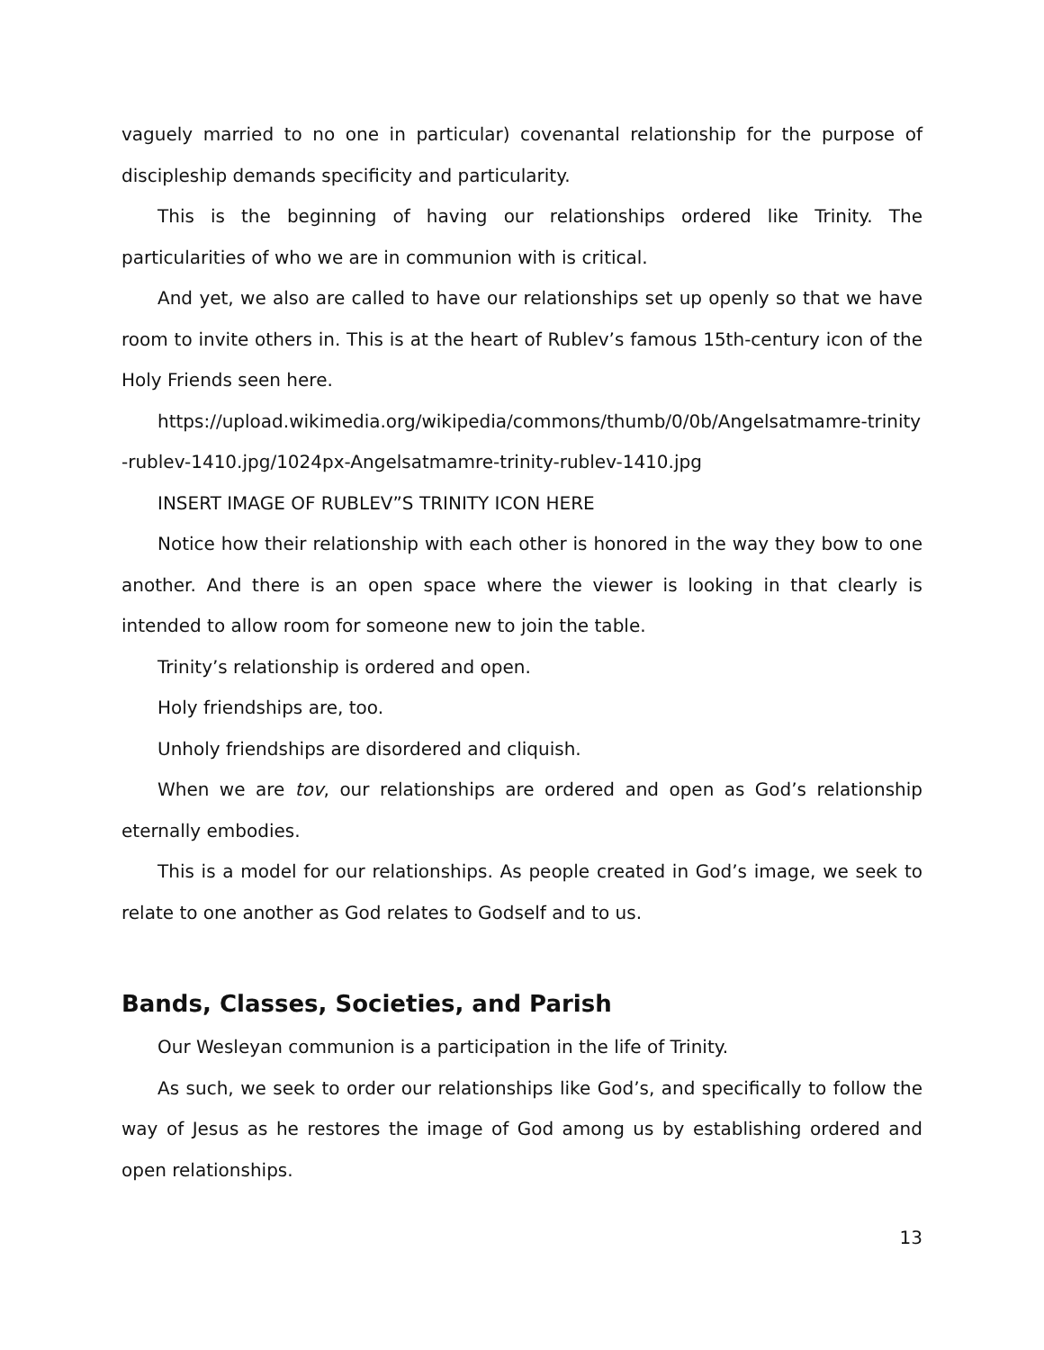vaguely married to no one in particular) covenantal relationship for the purpose of discipleship demands specificity and particularity.
This is the beginning of having our relationships ordered like Trinity. The particularities of who we are in communion with is critical.
And yet, we also are called to have our relationships set up openly so that we have room to invite others in. This is at the heart of Rublev’s famous 15th-century icon of the Holy Friends seen here.
https://upload.wikimedia.org/wikipedia/commons/thumb/0/0b/Angelsatmamre-trinity-rublev-1410.jpg/1024px-Angelsatmamre-trinity-rublev-1410.jpg
INSERT IMAGE OF RUBLEV”S TRINITY ICON HERE
Notice how their relationship with each other is honored in the way they bow to one another. And there is an open space where the viewer is looking in that clearly is intended to allow room for someone new to join the table.
Trinity’s relationship is ordered and open.
Holy friendships are, too.
Unholy friendships are disordered and cliquish.
When we are tov, our relationships are ordered and open as God’s relationship eternally embodies.
This is a model for our relationships. As people created in God’s image, we seek to relate to one another as God relates to Godself and to us.
Bands, Classes, Societies, and Parish
Our Wesleyan communion is a participation in the life of Trinity.
As such, we seek to order our relationships like God’s, and specifically to follow the way of Jesus as he restores the image of God among us by establishing ordered and open relationships.
13